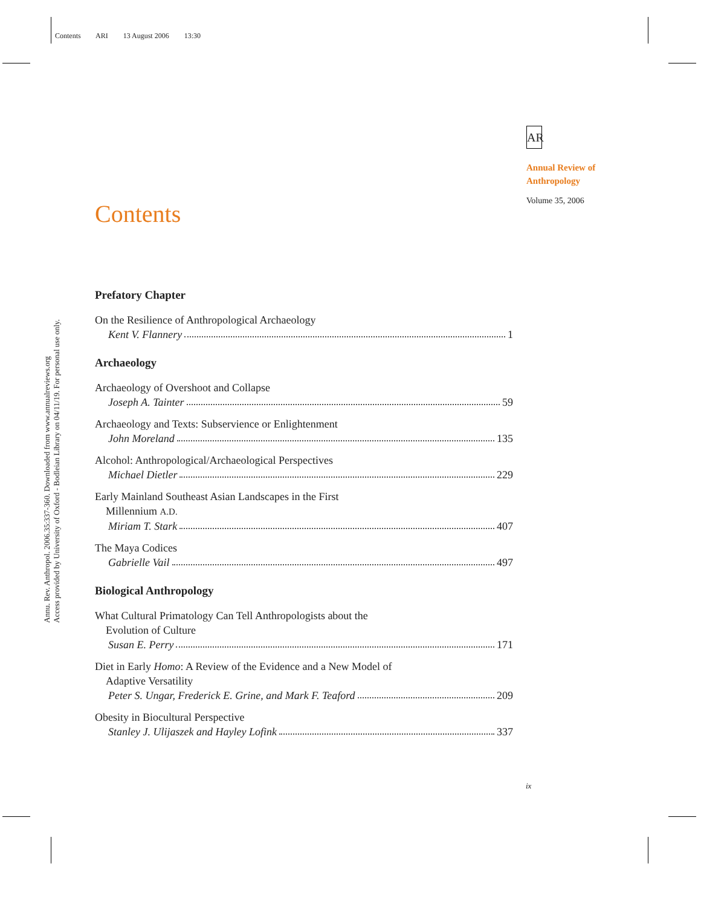Contents ARI 13 August 2006 13:30
Annu. Rev. Anthropol. 2006.35:337-360. Downloaded from www.annualreviews.org
Access provided by University of Oxford - Bodleian Library on 04/11/19. For personal use only.
AR
Annual Review of
Anthropology
Volume 35, 2006
Contents
Prefatory Chapter
On the Resilience of Anthropological Archaeology
Kent V. Flannery 1
Archaeology
Archaeology of Overshoot and Collapse
Joseph A. Tainter 59
Archaeology and Texts: Subservience or Enlightenment
John Moreland 135
Alcohol: Anthropological/Archaeological Perspectives
Michael Dietler 229
Early Mainland Southeast Asian Landscapes in the First
Millennium A.D.
Miriam T. Stark 407
The Maya Codices
Gabrielle Vail 497
Biological Anthropology
What Cultural Primatology Can Tell Anthropologists about the
Evolution of Culture
Susan E. Perry 171
Diet in Early Homo: A Review of the Evidence and a New Model of
Adaptive Versatility
Peter S. Ungar, Frederick E. Grine, and Mark F. Teaford 209
Obesity in Biocultural Perspective
Stanley J. Ulijaszek and Hayley Lofink 337
ix